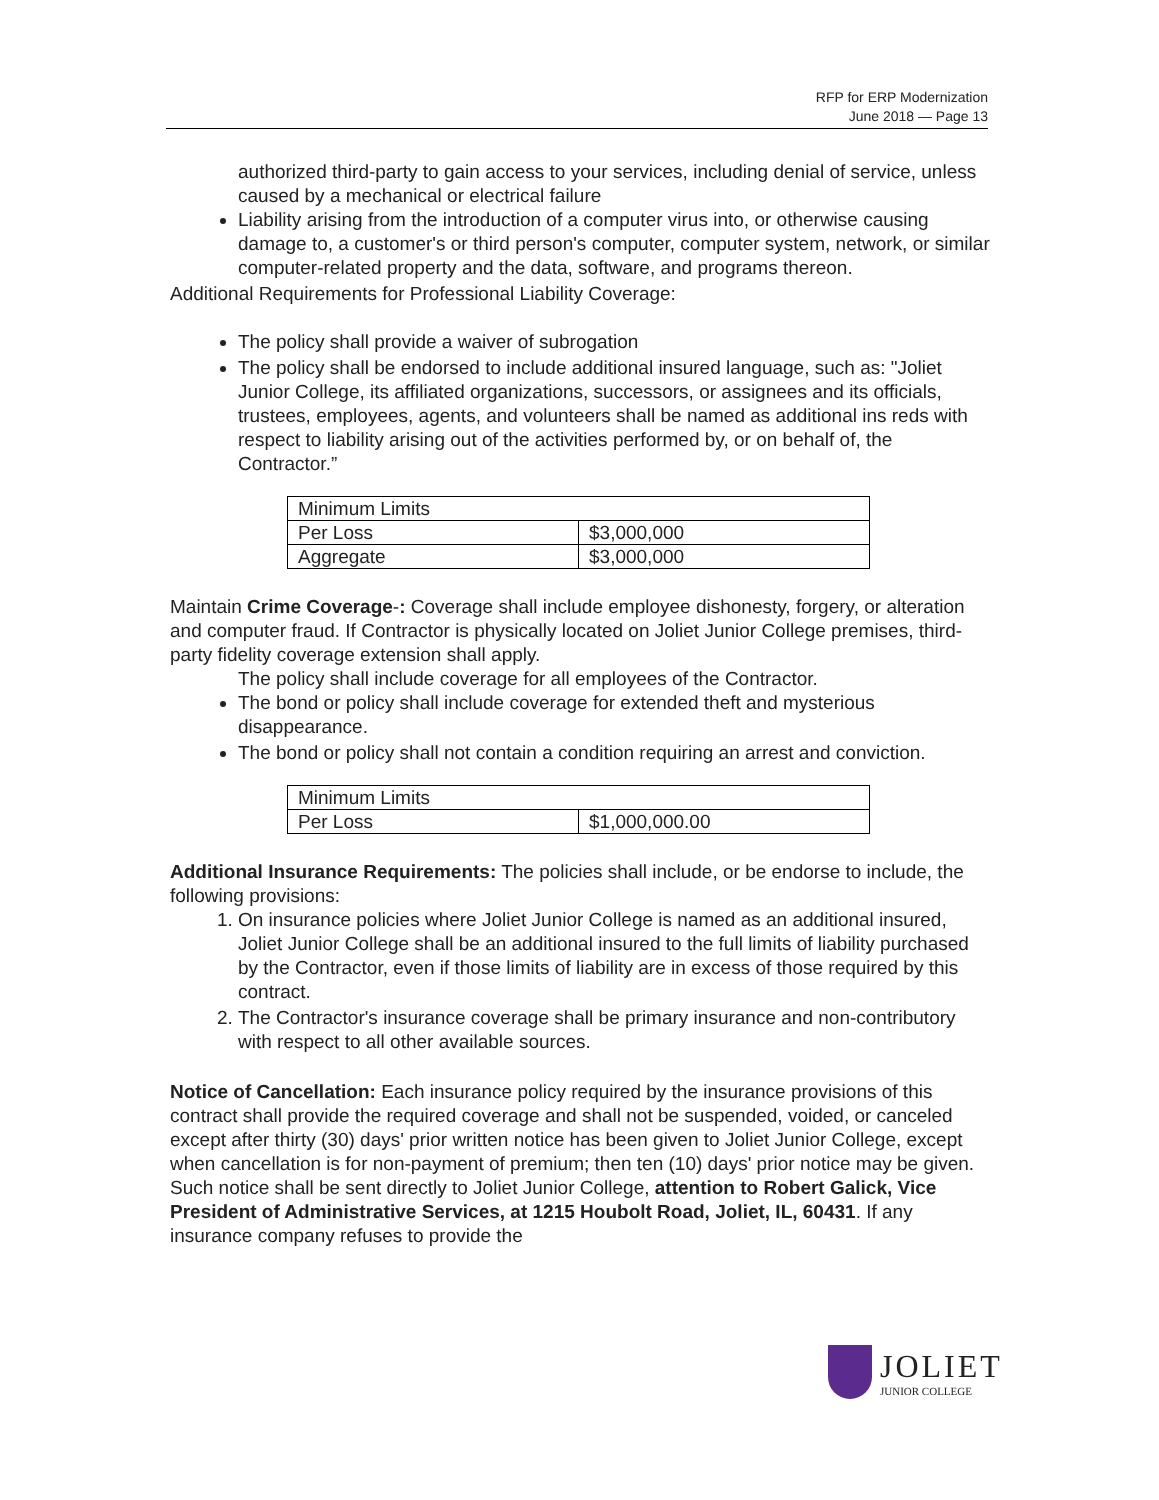RFP for ERP Modernization
June 2018 — Page 13
authorized third-party to gain access to your services, including denial of service, unless caused by a mechanical or electrical failure
Liability arising from the introduction of a computer virus into, or otherwise causing damage to, a customer's or third person's computer, computer system, network, or similar computer-related property and the data, software, and programs thereon.
Additional Requirements for Professional Liability Coverage:
The policy shall provide a waiver of subrogation
The policy shall be endorsed to include additional insured language, such as: "Joliet Junior College, its affiliated organizations, successors, or assignees and its officials, trustees, employees, agents, and volunteers shall be named as additional ins reds with respect to liability arising out of the activities performed by, or on behalf of, the Contractor.”
| Minimum Limits | |
| Per Loss | $3,000,000 |
| Aggregate | $3,000,000 |
Maintain Crime Coverage-: Coverage shall include employee dishonesty, forgery, or alteration and computer fraud. If Contractor is physically located on Joliet Junior College premises, third-party fidelity coverage extension shall apply.
The policy shall include coverage for all employees of the Contractor.
The bond or policy shall include coverage for extended theft and mysterious disappearance.
The bond or policy shall not contain a condition requiring an arrest and conviction.
| Minimum Limits | |
| Per Loss | $1,000,000.00 |
Additional Insurance Requirements: The policies shall include, or be endorse to include, the following provisions:
1. On insurance policies where Joliet Junior College is named as an additional insured,
Joliet Junior College shall be an additional insured to the full limits of liability purchased by the Contractor, even if those limits of liability are in excess of those required by this contract.
2. The Contractor's insurance coverage shall be primary insurance and non-contributory with respect to all other available sources.
Notice of Cancellation: Each insurance policy required by the insurance provisions of this contract shall provide the required coverage and shall not be suspended, voided, or canceled except after thirty (30) days' prior written notice has been given to Joliet Junior College, except when cancellation is for non-payment of premium; then ten (10) days' prior notice may be given. Such notice shall be sent directly to Joliet Junior College, attention to Robert Galick, Vice President of Administrative Services, at 1215 Houbolt Road, Joliet, IL, 60431. If any insurance company refuses to provide the
JOLIET
JUNIOR COLLEGE